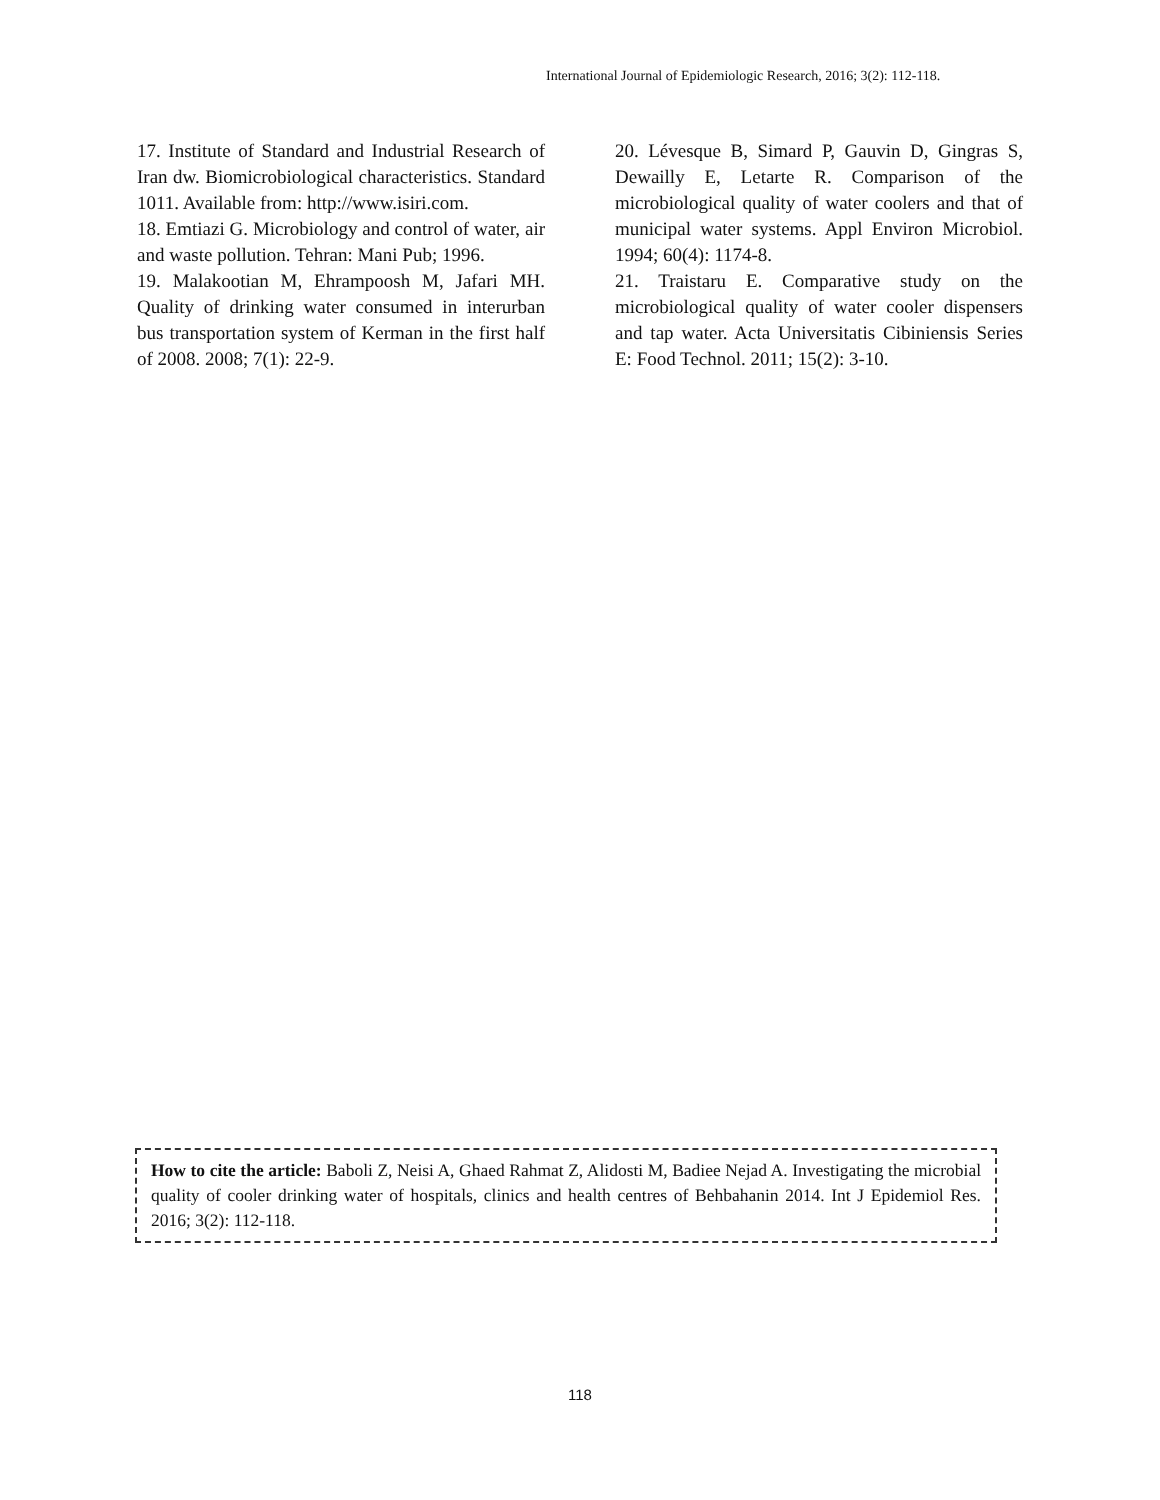International Journal of Epidemiologic Research, 2016; 3(2): 112-118.
17. Institute of Standard and Industrial Research of Iran dw. Biomicrobiological characteristics. Standard 1011. Available from: http://www.isiri.com.
18. Emtiazi G. Microbiology and control of water, air and waste pollution. Tehran: Mani Pub; 1996.
19. Malakootian M, Ehrampoosh M, Jafari MH. Quality of drinking water consumed in interurban bus transportation system of Kerman in the first half of 2008. 2008; 7(1): 22-9.
20. Lévesque B, Simard P, Gauvin D, Gingras S, Dewailly E, Letarte R. Comparison of the microbiological quality of water coolers and that of municipal water systems. Appl Environ Microbiol. 1994; 60(4): 1174-8.
21. Traistaru E. Comparative study on the microbiological quality of water cooler dispensers and tap water. Acta Universitatis Cibiniensis Series E: Food Technol. 2011; 15(2): 3-10.
How to cite the article: Baboli Z, Neisi A, Ghaed Rahmat Z, Alidosti M, Badiee Nejad A. Investigating the microbial quality of cooler drinking water of hospitals, clinics and health centres of Behbahanin 2014. Int J Epidemiol Res. 2016; 3(2): 112-118.
118